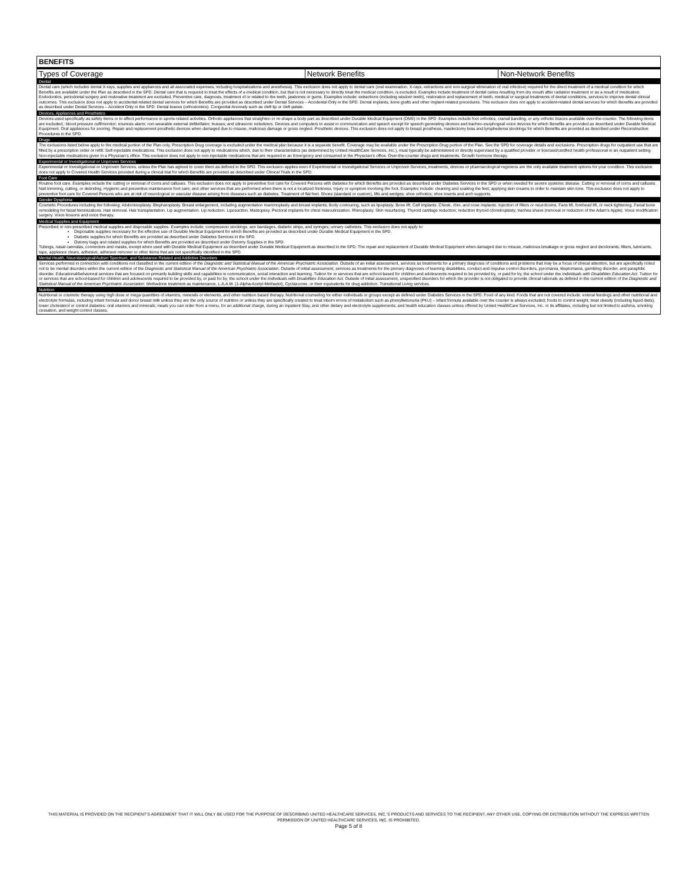| BENEFITS | | |
| --- | --- | --- |
| Types of Coverage | Network Benefits | Non-Network Benefits |
| Dental | | |
| Dental care (which includes dental X-rays, supplies and appliances and all associated expenses, including hospitalizations and anesthesia). This exclusion does not apply to dental care (oral examination, X-rays, extractions and non-surgical elimination of oral infection) required for the direct treatment of a medical condition for which Benefits are available under the Plan as described in the SPD. Dental care that is required to treat the effects of a medical condition, but that is not necessary to directly treat the medical condition, is excluded. Examples include treatment of dental caries resulting from dry mouth after radiation treatment or as a result of medication. Endodontics, periodontal surgery and restorative treatment are excluded. Preventive care, diagnosis, treatment of or related to the teeth, jawbones or gums. Examples include: extractions (including wisdom teeth), restoration and replacement of teeth, medical or surgical treatments of dental conditions, services to improve dental clinical outcomes. This exclusion does not apply to accidental-related dental services for which Benefits are provided as described under Dental Services – Accidental Only in the SPD. Dental implants, bone grafts and other implant-related procedures. This exclusion does not apply to accident-related dental services for which Benefits are provided as described under Dental Services – Accident Only in the SPD. Dental braces (orthodontics). Congenital Anomaly such as cleft lip or cleft palate. | | |
| Devices, Appliances and Prosthetics | | |
| Devices used specifically as safety items or to affect performance in sports-related activities. Orthotic appliances that straighten or re-shape a body part as described under Durable Medical Equipment (DME) in the SPD. Examples include foot orthotics, cranial banding, or any orthotic braces available over-the-counter. The following items are excluded,: blood pressure cuff/monitor; enuresis alarm; non-wearable external defibrillator; trusses; and ultrasonic nebulizers. Devices and computers to assist in communication and speech except for speech generating devices and tracheo-esophogeal voice devices for which Benefits are provided as described under Durable Medical Equipment. Oral appliances for snoring. Repair and replacement prosthetic devices when damaged due to misuse, malicious damage or gross neglect. Prosthetic devices. This exclusion does not apply to breast prosthesis, mastectomy bras and lymphedema stockings for which Benefits are provided as described under Reconstructive Procedures in the SPD. | | |
| Drugs | | |
| The exclusions listed below apply to the medical portion of the Plan only. Prescription Drug coverage is excluded under the medical plan because it is a separate benefit. Coverage may be available under the Prescription Drug portion of the Plan. See the SPD for coverage details and exclusions. Prescription drugs for outpatient use that are filled by a prescription order or refill. Self-injectable medications. This exclusion does not apply to medications which, due to their characteristics (as determined by United HealthCare Services, Inc.), must typically be administered or directly supervised by a qualified provider or licensed/certified health professional in an outpatient setting. Non-injectable medications given in a Physician’s office. This exclusion does not apply to non-injectable medications that are required in an Emergency and consumed in the Physician’s office. Over-the-counter drugs and treatments. Growth hormone therapy. | | |
| Experimental or Investigational or Unproven Services | | |
| Experimental or Investigational or Unproven Services, unless the Plan has agreed to cover them as defined in the SPD. This exclusion applies even if Experimental or Investigational Services or Unproven Services, treatments, devices or pharmacological regimens are the only available treatment options for your condition. This exclusion does not apply to Covered Health Services provided during a clinical trial for which Benefits are provided as described under Clinical Trials in the SPD. | | |
| Foot Care | | |
| Routine foot care. Examples include the cutting or removal of corns and calluses. This exclusion does not apply to preventive foot care for Covered Persons with diabetes for which Benefits are provided as described under Diabetes Services in the SPD or when needed for severe systemic disease. Cutting or removal of corns and calluses. Nail trimming, cutting, or debriding. Hygienic and preventive maintenance foot care; and other services that are performed when there is not a localized Sickness, Injury or symptom involving the foot. Examples include: cleaning and soaking the feet; applying skin creams in order to maintain skin tone. This exclusion does not apply to preventive foot care for Covered Persons who are at risk of neurological or vascular disease arising from diseases such as diabetes. Treatment of flat feet. Shoes (standard or custom), lifts and wedges; shoe orthotics; shoe inserts and arch supports. | | |
| Gender Dysphoria | | |
| Cosmetic Procedures including the following: Abdominoplasty. Blepharoplasty. Breast enlargement, including augmentation mammoplasty and breast implants. Body contouring, such as lipoplasty. Brow lift. Calf implants. Cheek, chin, and nose implants. Injection of fillers or neurotoxins. Face lift, forehead lift, or neck tightening. Facial bone remodeling for facial feminizations. Hair removal. Hair transplantation. Lip augmentation. Lip reduction. Liposuction. Mastopexy. Pectoral implants for chest masculinization. Rhinoplasty. Skin resurfacing. Thyroid cartilage reduction; reduction thyroid chondroplasty; trachea shave (removal or reduction of the Adam’s Apple). Voice modification surgery. Voice lessons and voice therapy. | | |
| Medical Supplies and Equipment | | |
| Prescribed or non-prescribed medical supplies and disposable supplies. Examples include: compression stockings, ace bandages, diabetic strips, and syringes; urinary catheters. This exclusion does not apply to: Disposable supplies necessary for the effective use of Durable Medical Equipment for which Benefits are provided as described under Durable Medical Equipment in the SPD. Diabetic supplies for which Benefits are provided as described under Diabetes Services in the SPD. Ostomy bags and related supplies for which Benefits are provided as described under Ostomy Supplies in the SPD. Tubings, nasal cannulas, connectors and masks, except when used with Durable Medical Equipment as described under Durable Medical Equipment as described in the SPD. The repair and replacement of Durable Medical Equipment when damaged due to misuse, malicious breakage or gross neglect and deodorants, filters, lubricants, tape, appliance clears, adhesive, adhesive remover or other items that are not specifically identified in the SPD. | | |
| Mental Health, Neurobiological/Autism Spectrum, and Substance-Related and Addictive Disorders | | |
| Services performed in connection with conditions not classified in the current edition of the Diagnostic and Statistical Manual of the American Psychiatric Association . Outside of an initial assessment, services as treatments for a primary diagnosis of conditions and problems that may be a focus of clinical attention, but are specifically noted not to be mental disorders within the current edition of the Diagnostic and Statistical Manual of the American Psychiatric Association . Outside of initial assessment, services as treatments for the primary diagnoses of learning disabilities, conduct and impulse control disorders, pyromania, kleptomania, gambling disorder, and paraphilic disorder. Educational/behavioral services that are focused on primarily building skills and capabilities in communication, social interaction and learning. Tuition for or services that are school-based for children and adolescents required to be provided by, or paid for by, the school under the Individuals with Disabilities Education Act . Tuition for or services that are school-based for children and adolescents required to be provided by, or paid for by, the school under the Individuals with Disabilities Education Act . Outside of initial assessment, unspecified disorders for which the provider is not obligated to provide clinical rationale as defined in the current edition of the Diagnostic and Statistical Manual of the American Psychiatric Association . Methadone treatment as maintenance, L.A.A.M. (1-Alpha-Acetyl-Methadol), Cyclazocine, or their equivalents for drug addiction. Transitional Living services. | | |
| Nutrition | | |
| Nutritional or cosmetic therapy using high dose or mega quantities of vitamins, minerals or elements, and other nutrition based therapy. Nutritional counseling for either individuals or groups except as defined under Diabetes Services in the SPD. Food of any kind. Foods that are not covered include: enteral feedings and other nutritional and electrolyte formulas, including infant formula and donor breast milk unless they are the only source of nutrition or unless they are specifically created to treat inborn errors of metabolism such as phenylketonuria (PKU) – infant formula available over the counter is always excluded; foods to control weight, treat obesity (including liquid diets), lower cholesterol or control diabetes; oral vitamins and minerals; meals you can order from a menu, for an additional charge, during an Inpatient Stay, and other dietary and electrolyte supplements; and health education classes unless offered by United HealthCare Services, Inc. or its affiliates, including but not limited to asthma, smoking cessation, and weight control classes. | | |
THIS MATERIAL IS PROVIDED ON THE RECIPIENT’S AGREEMENT THAT IT WILL ONLY BE USED FOR THE PURPOSE OF DESCRIBING UNITED HEALTHCARE SERVICES, INC.’S PRODUCTS AND SERVICES TO THE RECIPIENT. ANY OTHER USE, COPYING OR DISTRIBUTION WITHOUT THE EXPRESS WRITTEN PERMISSION OF UNITED HEALTHCARE SERVICES, INC. IS PROHIBITED.
Page 5 of 8